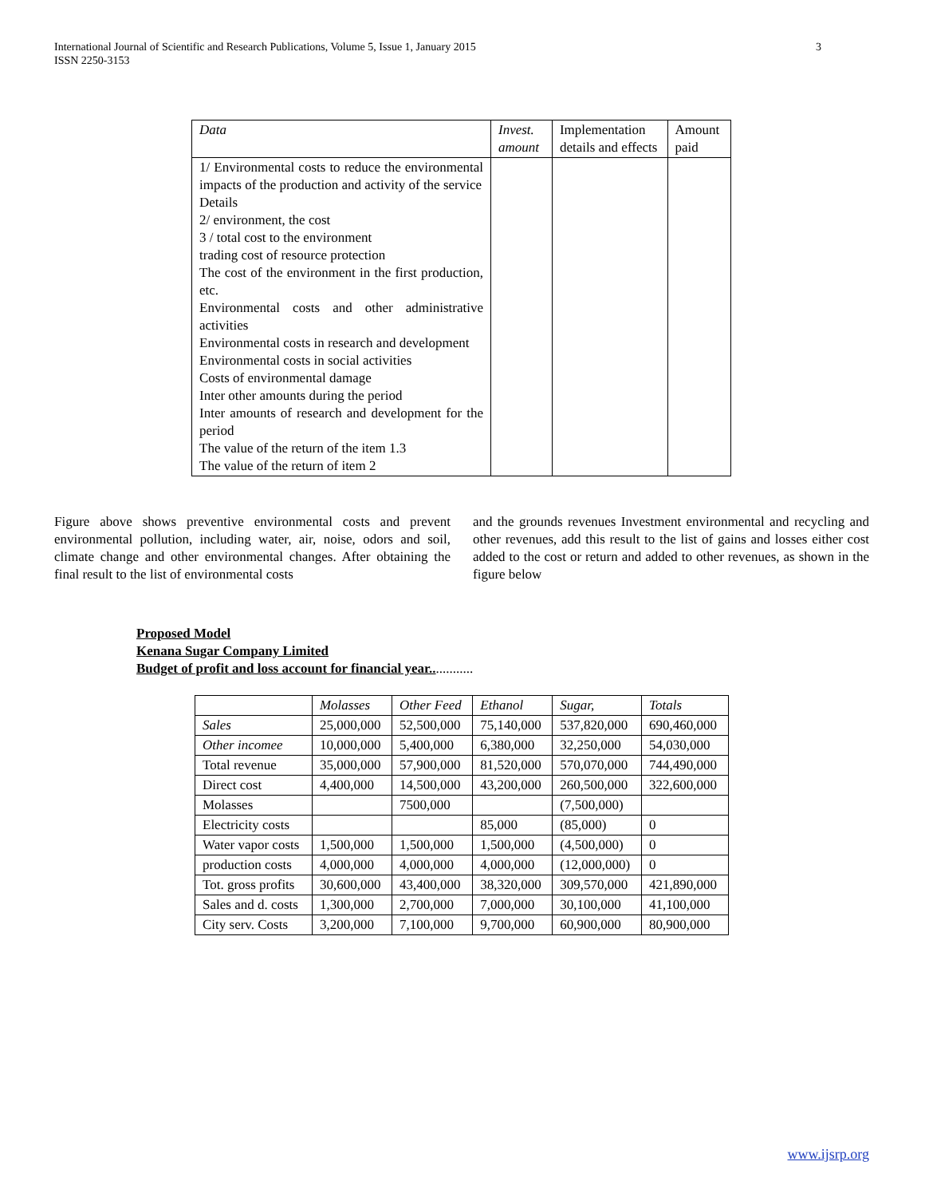International Journal of Scientific and Research Publications, Volume 5, Issue 1, January 2015
ISSN 2250-3153 3
| Data | Invest. amount | Implementation details and effects | Amount paid |
| --- | --- | --- | --- |
| 1/ Environmental costs to reduce the environmental impacts of the production and activity of the service Details 2/ environment, the cost 3 / total cost to the environment trading cost of resource protection The cost of the environment in the first production, etc. Environmental costs and other administrative activities Environmental costs in research and development Environmental costs in social activities Costs of environmental damage Inter other amounts during the period Inter amounts of research and development for the period The value of the return of the item 1.3 The value of the return of item 2 | | | |
Figure above shows preventive environmental costs and prevent environmental pollution, including water, air, noise, odors and soil, climate change and other environmental changes. After obtaining the final result to the list of environmental costs
and the grounds revenues Investment environmental and recycling and other revenues, add this result to the list of gains and losses either cost added to the cost or return and added to other revenues, as shown in the figure below
Proposed Model
Kenana Sugar Company Limited
Budget of profit and loss account for financial year.............
| | Molasses | Other Feed | Ethanol | Sugar, | Totals |
| --- | --- | --- | --- | --- | --- |
| Sales | 25,000,000 | 52,500,000 | 75,140,000 | 537,820,000 | 690,460,000 |
| Other incomee | 10,000,000 | 5,400,000 | 6,380,000 | 32,250,000 | 54,030,000 |
| Total revenue | 35,000,000 | 57,900,000 | 81,520,000 | 570,070,000 | 744,490,000 |
| Direct cost | 4,400,000 | 14,500,000 | 43,200,000 | 260,500,000 | 322,600,000 |
| Molasses | | 7500,000 | | (7,500,000) | |
| Electricity costs | | | 85,000 | (85,000) | 0 |
| Water vapor costs | 1,500,000 | 1,500,000 | 1,500,000 | (4,500,000) | 0 |
| production costs | 4,000,000 | 4,000,000 | 4,000,000 | (12,000,000) | 0 |
| Tot. gross profits | 30,600,000 | 43,400,000 | 38,320,000 | 309,570,000 | 421,890,000 |
| Sales and d. costs | 1,300,000 | 2,700,000 | 7,000,000 | 30,100,000 | 41,100,000 |
| City serv. Costs | 3,200,000 | 7,100,000 | 9,700,000 | 60,900,000 | 80,900,000 |
www.ijsrp.org